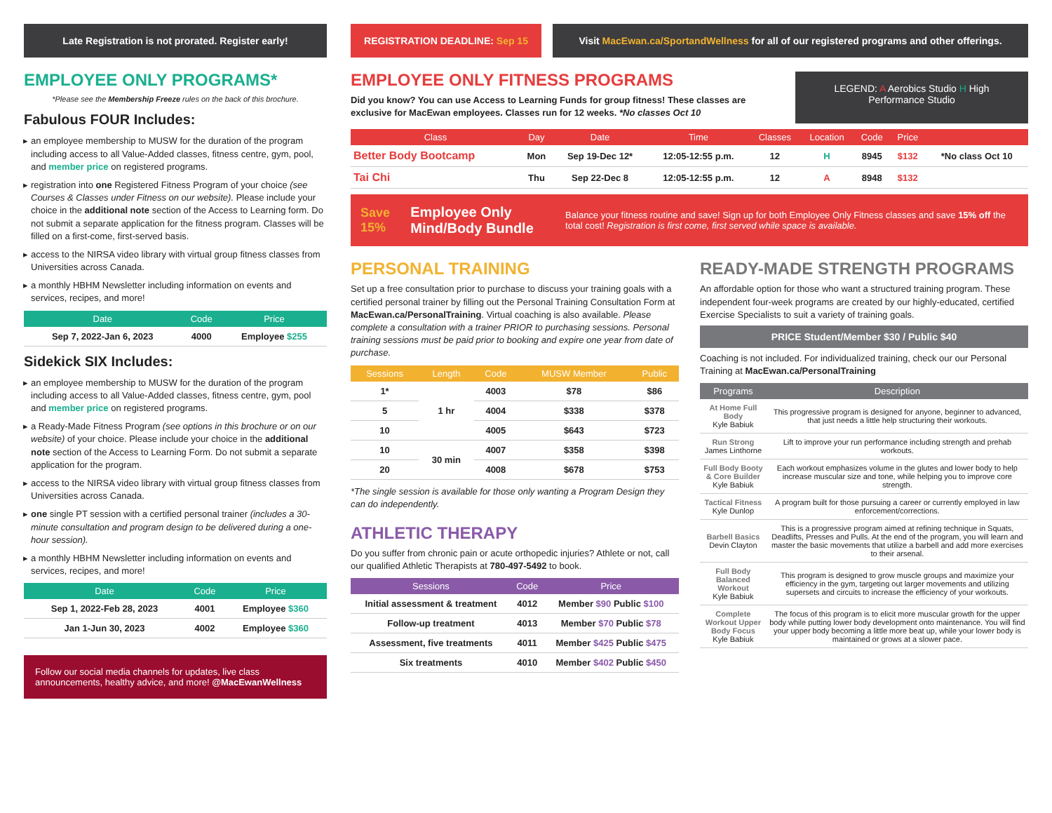Late Registration is not prorated. Register early!
EMPLOYEE ONLY PROGRAMS*
*Please see the Membership Freeze rules on the back of this brochure.
Fabulous FOUR Includes:
an employee membership to MUSW for the duration of the program including access to all Value-Added classes, fitness centre, gym, pool, and member price on registered programs.
registration into one Registered Fitness Program of your choice (see Courses & Classes under Fitness on our website). Please include your choice in the additional note section of the Access to Learning form. Do not submit a separate application for the fitness program. Classes will be filled on a first-come, first-served basis.
access to the NIRSA video library with virtual group fitness classes from Universities across Canada.
a monthly HBHM Newsletter including information on events and services, recipes, and more!
| Date | Code | Price |
| --- | --- | --- |
| Sep 7, 2022-Jan 6, 2023 | 4000 | Employee $255 |
Sidekick SIX Includes:
an employee membership to MUSW for the duration of the program including access to all Value-Added classes, fitness centre, gym, pool and member price on registered programs.
a Ready-Made Fitness Program (see options in this brochure or on our website) of your choice. Please include your choice in the additional note section of the Access to Learning Form. Do not submit a separate application for the program.
access to the NIRSA video library with virtual group fitness classes from Universities across Canada.
one single PT session with a certified personal trainer (includes a 30-minute consultation and program design to be delivered during a one-hour session).
a monthly HBHM Newsletter including information on events and services, recipes, and more!
| Date | Code | Price |
| --- | --- | --- |
| Sep 1, 2022-Feb 28, 2023 | 4001 | Employee $360 |
| Jan 1-Jun 30, 2023 | 4002 | Employee $360 |
Follow our social media channels for updates, live class announcements, healthy advice, and more! @MacEwanWellness
REGISTRATION DEADLINE: Sep 15
Visit MacEwan.ca/SportandWellness for all of our registered programs and other offerings.
EMPLOYEE ONLY FITNESS PROGRAMS
Did you know? You can use Access to Learning Funds for group fitness! These classes are exclusive for MacEwan employees. Classes run for 12 weeks. *No classes Oct 10
LEGEND: A Aerobics Studio H High Performance Studio
| Class | Day | Date | Time | Classes | Location | Code | Price | |
| --- | --- | --- | --- | --- | --- | --- | --- | --- |
| Better Body Bootcamp | Mon | Sep 19-Dec 12* | 12:05-12:55 p.m. | 12 | H | 8945 | $132 | *No class Oct 10 |
| Tai Chi | Thu | Sep 22-Dec 8 | 12:05-12:55 p.m. | 12 | A | 8948 | $132 | |
Save 15% Employee Only Mind/Body Bundle Balance your fitness routine and save! Sign up for both Employee Only Fitness classes and save 15% off the total cost! Registration is first come, first served while space is available.
PERSONAL TRAINING
Set up a free consultation prior to purchase to discuss your training goals with a certified personal trainer by filling out the Personal Training Consultation Form at MacEwan.ca/PersonalTraining. Virtual coaching is also available. Please complete a consultation with a trainer PRIOR to purchasing sessions. Personal training sessions must be paid prior to booking and expire one year from date of purchase.
| Sessions | Length | Code | MUSW Member | Public |
| --- | --- | --- | --- | --- |
| 1* | 1 hr | 4003 | $78 | $86 |
| 5 | | 4004 | $338 | $378 |
| 10 | | 4005 | $643 | $723 |
| 10 | 30 min | 4007 | $358 | $398 |
| 20 | | 4008 | $678 | $753 |
*The single session is available for those only wanting a Program Design they can do independently.
ATHLETIC THERAPY
Do you suffer from chronic pain or acute orthopedic injuries? Athlete or not, call our qualified Athletic Therapists at 780-497-5492 to book.
| Sessions | Code | Price |
| --- | --- | --- |
| Initial assessment & treatment | 4012 | Member $90 Public $100 |
| Follow-up treatment | 4013 | Member $70 Public $78 |
| Assessment, five treatments | 4011 | Member $425 Public $475 |
| Six treatments | 4010 | Member $402 Public $450 |
READY-MADE STRENGTH PROGRAMS
An affordable option for those who want a structured training program. These independent four-week programs are created by our highly-educated, certified Exercise Specialists to suit a variety of training goals.
PRICE Student/Member $30 / Public $40
Coaching is not included. For individualized training, check our our Personal Training at MacEwan.ca/PersonalTraining
| Programs | Description |
| --- | --- |
| At Home Full Body Kyle Babiuk | This progressive program is designed for anyone, beginner to advanced, that just needs a little help structuring their workouts. |
| Run Strong James Linthorne | Lift to improve your run performance including strength and prehab workouts. |
| Full Body Booty & Core Builder Kyle Babiuk | Each workout emphasizes volume in the glutes and lower body to help increase muscular size and tone, while helping you to improve core strength. |
| Tactical Fitness Kyle Dunlop | A program built for those pursuing a career or currently employed in law enforcement/corrections. |
| Barbell Basics Devin Clayton | This is a progressive program aimed at refining technique in Squats, Deadlifts, Presses and Pulls. At the end of the program, you will learn and master the basic movements that utilize a barbell and add more exercises to their arsenal. |
| Full Body Balanced Workout Kyle Babiuk | This program is designed to grow muscle groups and maximize your efficiency in the gym, targeting out larger movements and utilizing supersets and circuits to increase the efficiency of your workouts. |
| Complete Workout Upper Body Focus Kyle Babiuk | The focus of this program is to elicit more muscular growth for the upper body while putting lower body development onto maintenance. You will find your upper body becoming a little more beat up, while your lower body is maintained or grows at a slower pace. |